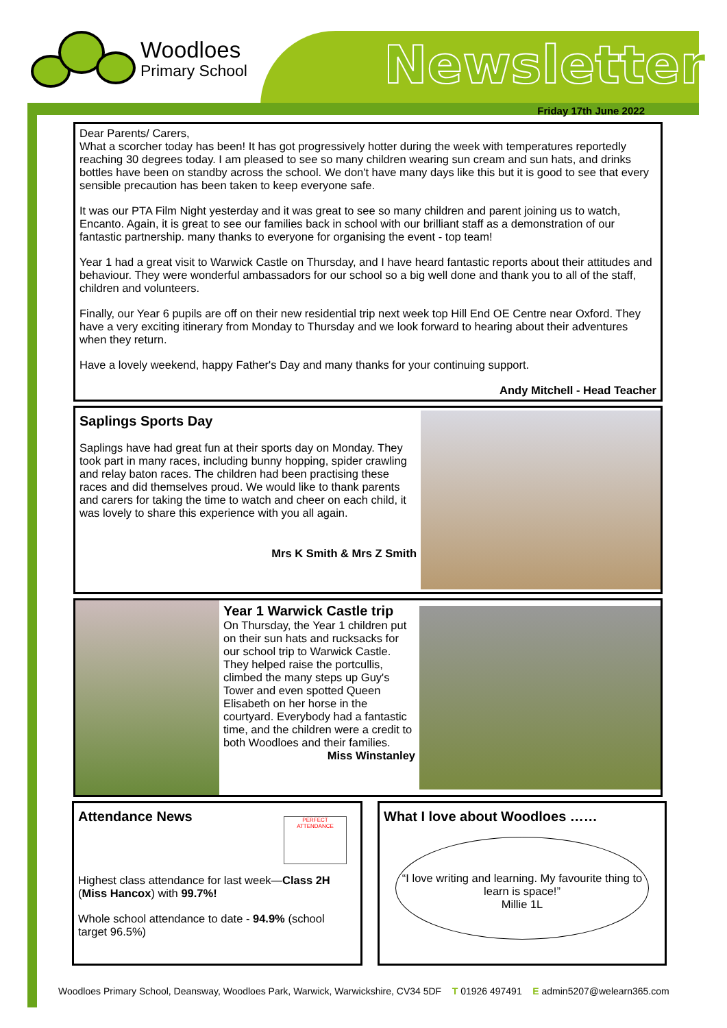Woodloes
Primary School
Newsletter
Friday 17th June 2022
Dear Parents/ Carers,
What a scorcher today has been! It has got progressively hotter during the week with temperatures reportedly reaching 30 degrees today. I am pleased to see so many children wearing sun cream and sun hats, and drinks bottles have been on standby across the school. We don't have many days like this but it is good to see that every sensible precaution has been taken to keep everyone safe.
It was our PTA Film Night yesterday and it was great to see so many children and parent joining us to watch, Encanto. Again, it is great to see our families back in school with our brilliant staff as a demonstration of our fantastic partnership. many thanks to everyone for organising the event - top team!
Year 1 had a great visit to Warwick Castle on Thursday, and I have heard fantastic reports about their attitudes and behaviour. They were wonderful ambassadors for our school so a big well done and thank you to all of the staff, children and volunteers.
Finally, our Year 6 pupils are off on their new residential trip next week top Hill End OE Centre near Oxford. They have a very exciting itinerary from Monday to Thursday and we look forward to hearing about their adventures when they return.
Have a lovely weekend, happy Father's Day and many thanks for your continuing support.
Andy Mitchell - Head Teacher
Saplings Sports Day
Saplings have had great fun at their sports day on Monday. They took part in many races, including bunny hopping, spider crawling and relay baton races. The children had been practising these races and did themselves proud. We would like to thank parents and carers for taking the time to watch and cheer on each child, it was lovely to share this experience with you all again.
Mrs K Smith & Mrs Z Smith
Year 1 Warwick Castle trip
On Thursday, the Year 1 children put on their sun hats and rucksacks for our school trip to Warwick Castle. They helped raise the portcullis, climbed the many steps up Guy's Tower and even spotted Queen Elisabeth on her horse in the courtyard. Everybody had a fantastic time, and the children were a credit to both Woodloes and their families.
Miss Winstanley
Attendance News
PERFECT ATTENDANCE
Highest class attendance for last week—Class 2H (Miss Hancox) with 99.7%!
Whole school attendance to date - 94.9% (school target 96.5%)
What I love about Woodloes ……
“I love writing and learning. My favourite thing to learn is space!”
Millie 1L
Woodloes Primary School, Deansway, Woodloes Park, Warwick, Warwickshire, CV34 5DF T 01926 497491 E admin5207@welearn365.com